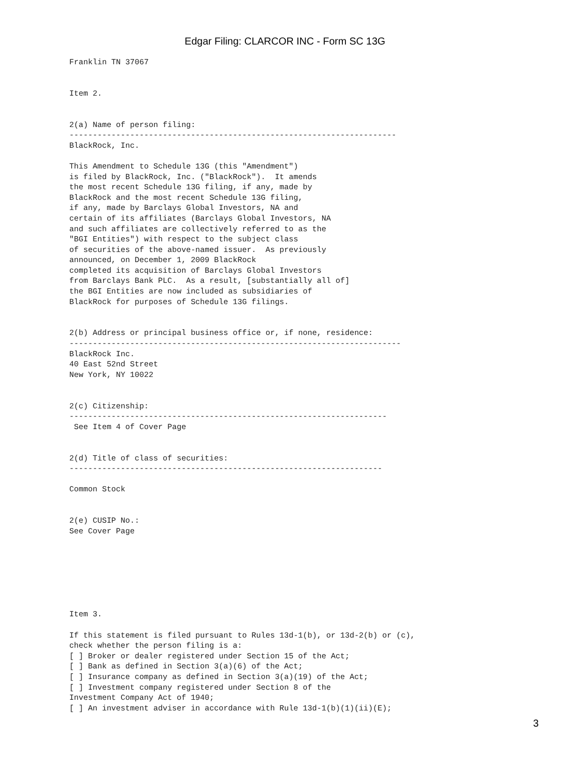Edgar Filing: CLARCOR INC - Form SC 13G
Franklin TN 37067


Item 2.


2(a) Name of person filing:
----------------------------------------------------------------------
BlackRock, Inc.

This Amendment to Schedule 13G (this "Amendment")
is filed by BlackRock, Inc. ("BlackRock").  It amends
the most recent Schedule 13G filing, if any, made by
BlackRock and the most recent Schedule 13G filing,
if any, made by Barclays Global Investors, NA and
certain of its affiliates (Barclays Global Investors, NA
and such affiliates are collectively referred to as the
"BGI Entities") with respect to the subject class
of securities of the above-named issuer.  As previously
announced, on December 1, 2009 BlackRock
completed its acquisition of Barclays Global Investors
from Barclays Bank PLC.  As a result, [substantially all of]
the BGI Entities are now included as subsidiaries of
BlackRock for purposes of Schedule 13G filings.


2(b) Address or principal business office or, if none, residence:
-----------------------------------------------------------------------
BlackRock Inc.
40 East 52nd Street
New York, NY 10022


2(c) Citizenship:
--------------------------------------------------------------------
 See Item 4 of Cover Page


2(d) Title of class of securities:
-------------------------------------------------------------------

Common Stock


2(e) CUSIP No.:
See Cover Page







Item 3.

If this statement is filed pursuant to Rules 13d-1(b), or 13d-2(b) or (c),
check whether the person filing is a:
[ ] Broker or dealer registered under Section 15 of the Act;
[ ] Bank as defined in Section 3(a)(6) of the Act;
[ ] Insurance company as defined in Section 3(a)(19) of the Act;
[ ] Investment company registered under Section 8 of the
Investment Company Act of 1940;
[ ] An investment adviser in accordance with Rule 13d-1(b)(1)(ii)(E);
3